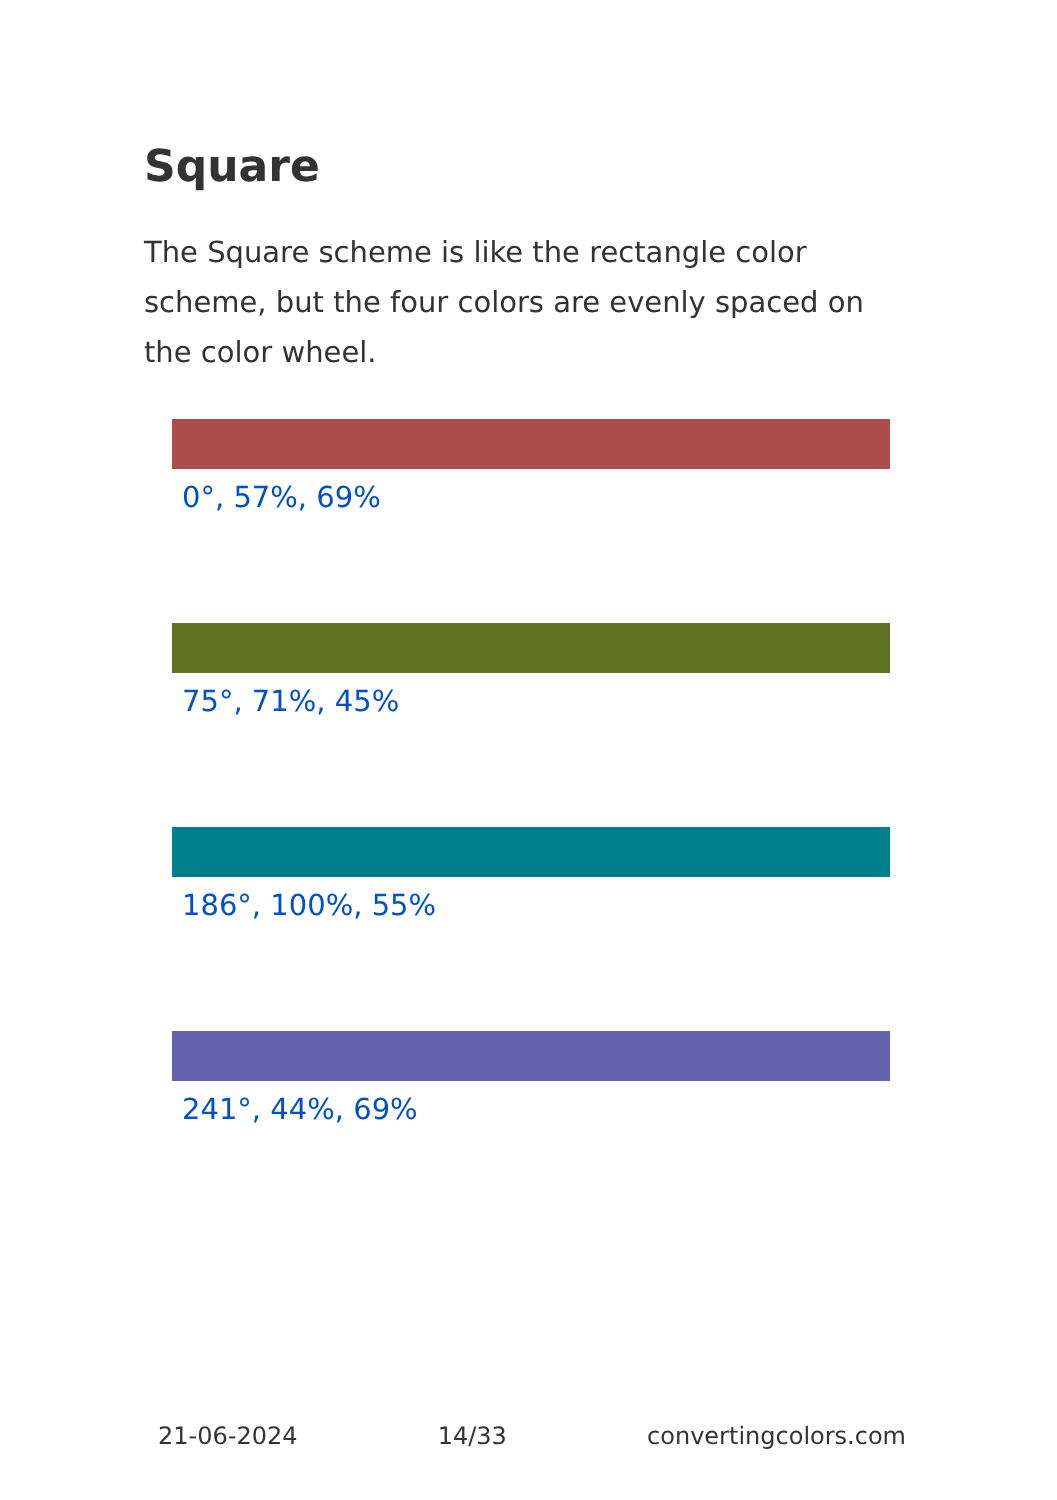Square
The Square scheme is like the rectangle color scheme, but the four colors are evenly spaced on the color wheel.
0°, 57%, 69%
75°, 71%, 45%
186°, 100%, 55%
241°, 44%, 69%
21-06-2024 14/33 convertingcolors.com